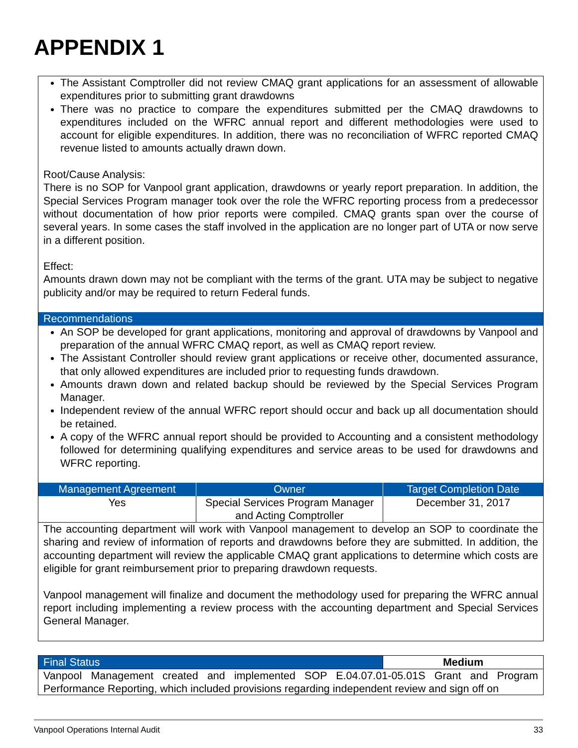APPENDIX 1
The Assistant Comptroller did not review CMAQ grant applications for an assessment of allowable expenditures prior to submitting grant drawdowns
There was no practice to compare the expenditures submitted per the CMAQ drawdowns to expenditures included on the WFRC annual report and different methodologies were used to account for eligible expenditures. In addition, there was no reconciliation of WFRC reported CMAQ revenue listed to amounts actually drawn down.
Root/Cause Analysis:
There is no SOP for Vanpool grant application, drawdowns or yearly report preparation. In addition, the Special Services Program manager took over the role the WFRC reporting process from a predecessor without documentation of how prior reports were compiled. CMAQ grants span over the course of several years. In some cases the staff involved in the application are no longer part of UTA or now serve in a different position.
Effect:
Amounts drawn down may not be compliant with the terms of the grant. UTA may be subject to negative publicity and/or may be required to return Federal funds.
Recommendations
An SOP be developed for grant applications, monitoring and approval of drawdowns by Vanpool and preparation of the annual WFRC CMAQ report, as well as CMAQ report review.
The Assistant Controller should review grant applications or receive other, documented assurance, that only allowed expenditures are included prior to requesting funds drawdown.
Amounts drawn down and related backup should be reviewed by the Special Services Program Manager.
Independent review of the annual WFRC report should occur and back up all documentation should be retained.
A copy of the WFRC annual report should be provided to Accounting and a consistent methodology followed for determining qualifying expenditures and service areas to be used for drawdowns and WFRC reporting.
| Management Agreement | Owner | Target Completion Date |
| --- | --- | --- |
| Yes | Special Services Program Manager and Acting Comptroller | December 31, 2017 |
The accounting department will work with Vanpool management to develop an SOP to coordinate the sharing and review of information of reports and drawdowns before they are submitted. In addition, the accounting department will review the applicable CMAQ grant applications to determine which costs are eligible for grant reimbursement prior to preparing drawdown requests.
Vanpool management will finalize and document the methodology used for preparing the WFRC annual report including implementing a review process with the accounting department and Special Services General Manager.
| Final Status | Medium |
Vanpool Management created and implemented SOP E.04.07.01-05.01S Grant and Program Performance Reporting, which included provisions regarding independent review and sign off on
Vanpool Operations Internal Audit 33